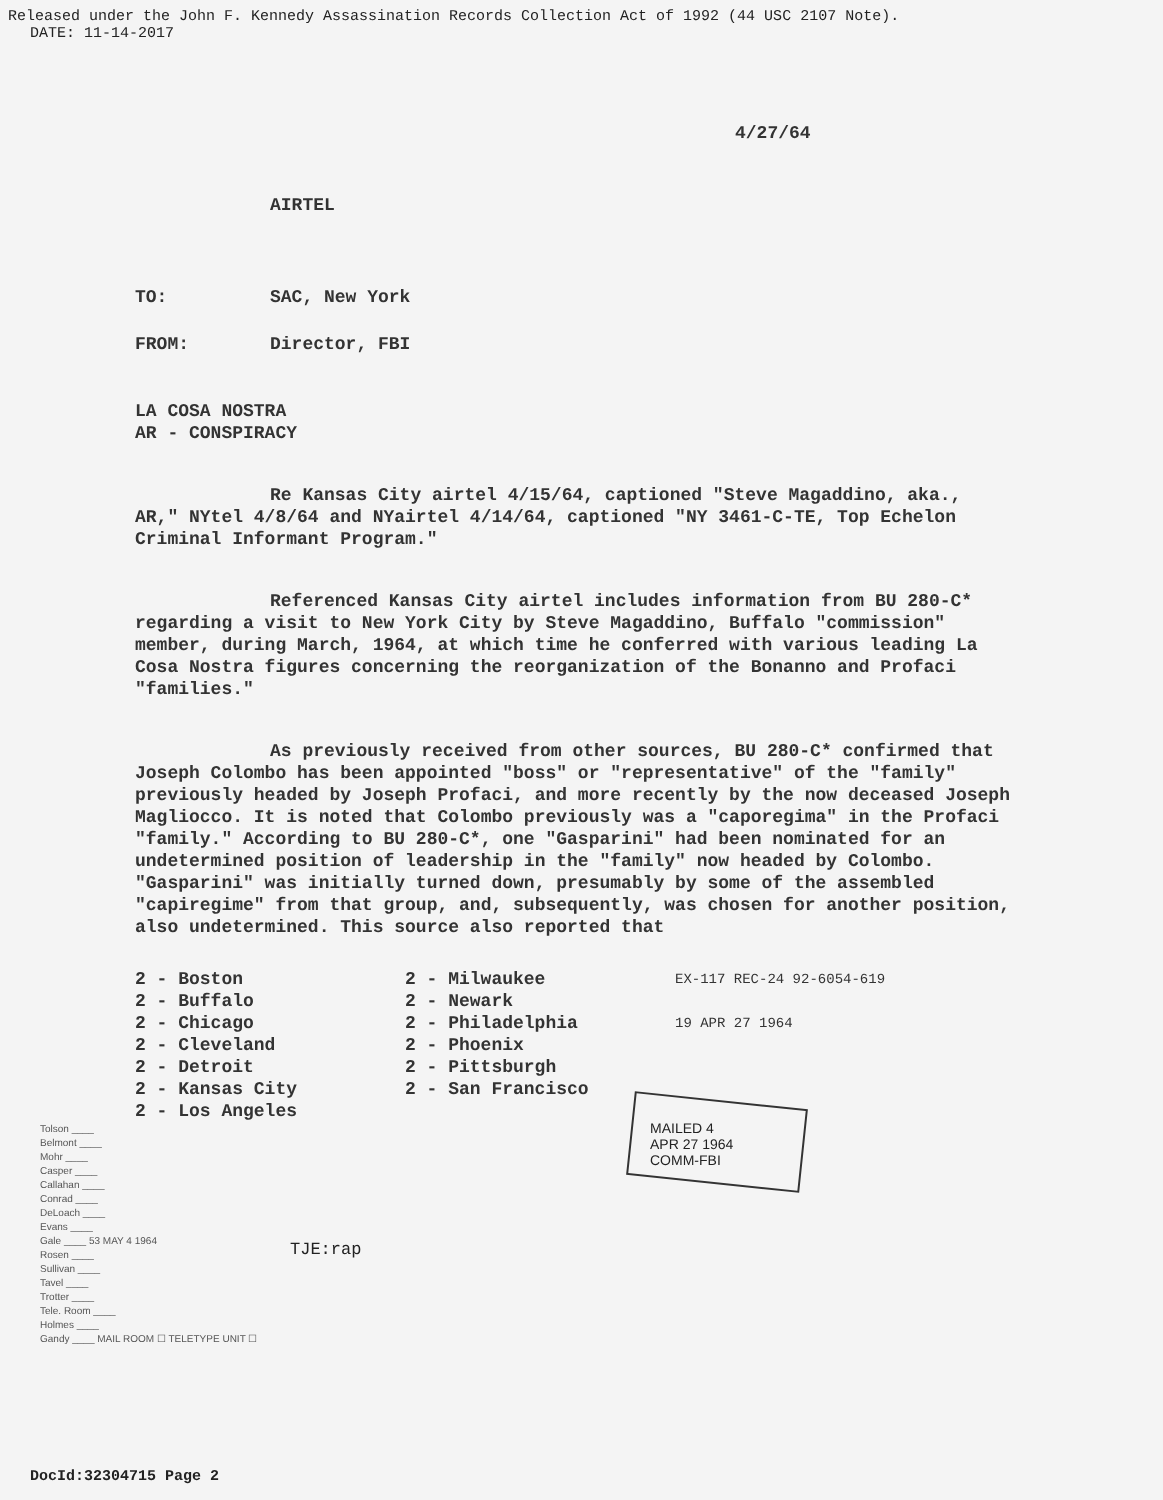Released under the John F. Kennedy Assassination Records Collection Act of 1992 (44 USC 2107 Note).
DATE: 11-14-2017
4/27/64
AIRTEL
TO: SAC, New York
FROM: Director, FBI
LA COSA NOSTRA
AR - CONSPIRACY
Re Kansas City airtel 4/15/64, captioned "Steve Magaddino, aka., AR," NYtel 4/8/64 and NYairtel 4/14/64, captioned "NY 3461-C-TE, Top Echelon Criminal Informant Program."
Referenced Kansas City airtel includes information from BU 280-C* regarding a visit to New York City by Steve Magaddino, Buffalo "commission" member, during March, 1964, at which time he conferred with various leading La Cosa Nostra figures concerning the reorganization of the Bonanno and Profaci "families."
As previously received from other sources, BU 280-C* confirmed that Joseph Colombo has been appointed "boss" or "representative" of the "family" previously headed by Joseph Profaci, and more recently by the now deceased Joseph Magliocco. It is noted that Colombo previously was a "caporegima" in the Profaci "family." According to BU 280-C*, one "Gasparini" had been nominated for an undetermined position of leadership in the "family" now headed by Colombo. "Gasparini" was initially turned down, presumably by some of the assembled "capiregime" from that group, and, subsequently, was chosen for another position, also undetermined. This source also reported that
2 - Boston
2 - Buffalo
2 - Chicago
2 - Cleveland
2 - Detroit
2 - Kansas City
2 - Los Angeles
2 - Milwaukee
2 - Newark
2 - Philadelphia
2 - Phoenix
2 - Pittsburgh
2 - San Francisco
EX-117 REC-24 92-6054-619
19 APR 27 1964
MAILED 4
APR 27 1964
COMM-FBI
Tolson ____
Belmont ____
Mohr ____
Casper ____
Callahan ____
Conrad ____
DeLoach ____
Evans ____
Gale ____ 53 MAY 4 1964
Rosen ____
Sullivan ____
Tavel ____
Trotter ____
Tele. Room ____
Holmes ____
Gandy ____ MAIL ROOM ☐ TELETYPE UNIT ☐
TJE:rap
DocId:32304715 Page 2